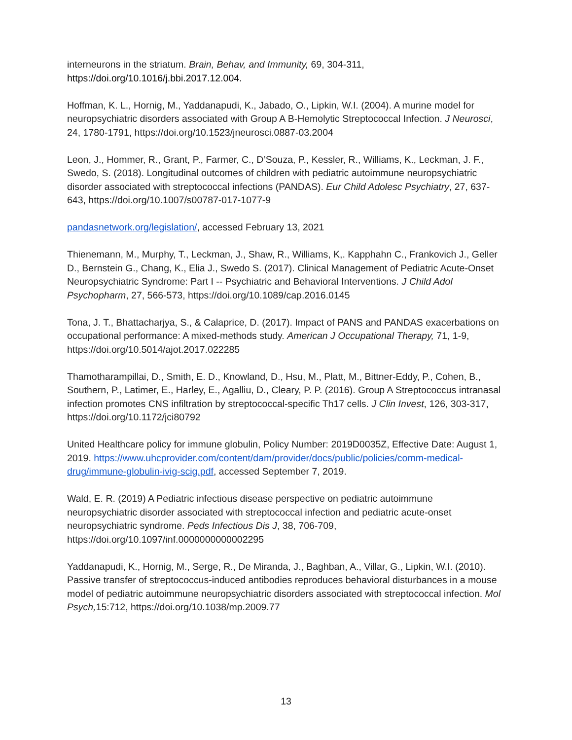interneurons in the striatum. Brain, Behav, and Immunity, 69, 304-311,
https://doi.org/10.1016/j.bbi.2017.12.004.
Hoffman, K. L., Hornig, M., Yaddanapudi, K., Jabado, O., Lipkin, W.I. (2004). A murine model for neuropsychiatric disorders associated with Group A B-Hemolytic Streptococcal Infection. J Neurosci, 24, 1780-1791, https://doi.org/10.1523/jneurosci.0887-03.2004
Leon, J., Hommer, R., Grant, P., Farmer, C., D’Souza, P., Kessler, R., Williams, K., Leckman, J. F., Swedo, S. (2018). Longitudinal outcomes of children with pediatric autoimmune neuropsychiatric disorder associated with streptococcal infections (PANDAS). Eur Child Adolesc Psychiatry, 27, 637-643, https://doi.org/10.1007/s00787-017-1077-9
pandasnetwork.org/legislation/, accessed February 13, 2021
Thienemann, M., Murphy, T., Leckman, J., Shaw, R., Williams, K,. Kapphahn C., Frankovich J., Geller D., Bernstein G., Chang, K., Elia J., Swedo S. (2017). Clinical Management of Pediatric Acute-Onset Neuropsychiatric Syndrome: Part I -- Psychiatric and Behavioral Interventions. J Child Adol Psychopharm, 27, 566-573, https://doi.org/10.1089/cap.2016.0145
Tona, J. T., Bhattacharjya, S., & Calaprice, D. (2017). Impact of PANS and PANDAS exacerbations on occupational performance: A mixed-methods study. American J Occupational Therapy, 71, 1-9, https://doi.org/10.5014/ajot.2017.022285
Thamotharampillai, D., Smith, E. D., Knowland, D., Hsu, M., Platt, M., Bittner-Eddy, P., Cohen, B., Southern, P., Latimer, E., Harley, E., Agalliu, D., Cleary, P. P. (2016). Group A Streptococcus intranasal infection promotes CNS infiltration by streptococcal-specific Th17 cells. J Clin Invest, 126, 303-317, https://doi.org/10.1172/jci80792
United Healthcare policy for immune globulin, Policy Number: 2019D0035Z, Effective Date: August 1, 2019. https://www.uhcprovider.com/content/dam/provider/docs/public/policies/comm-medical-drug/immune-globulin-ivig-scig.pdf, accessed September 7, 2019.
Wald, E. R. (2019) A Pediatric infectious disease perspective on pediatric autoimmune neuropsychiatric disorder associated with streptococcal infection and pediatric acute-onset neuropsychiatric syndrome. Peds Infectious Dis J, 38, 706-709, https://doi.org/10.1097/inf.0000000000002295
Yaddanapudi, K., Hornig, M., Serge, R., De Miranda, J., Baghban, A., Villar, G., Lipkin, W.I. (2010). Passive transfer of streptococcus-induced antibodies reproduces behavioral disturbances in a mouse model of pediatric autoimmune neuropsychiatric disorders associated with streptococcal infection. Mol Psych, 15:712, https://doi.org/10.1038/mp.2009.77
13